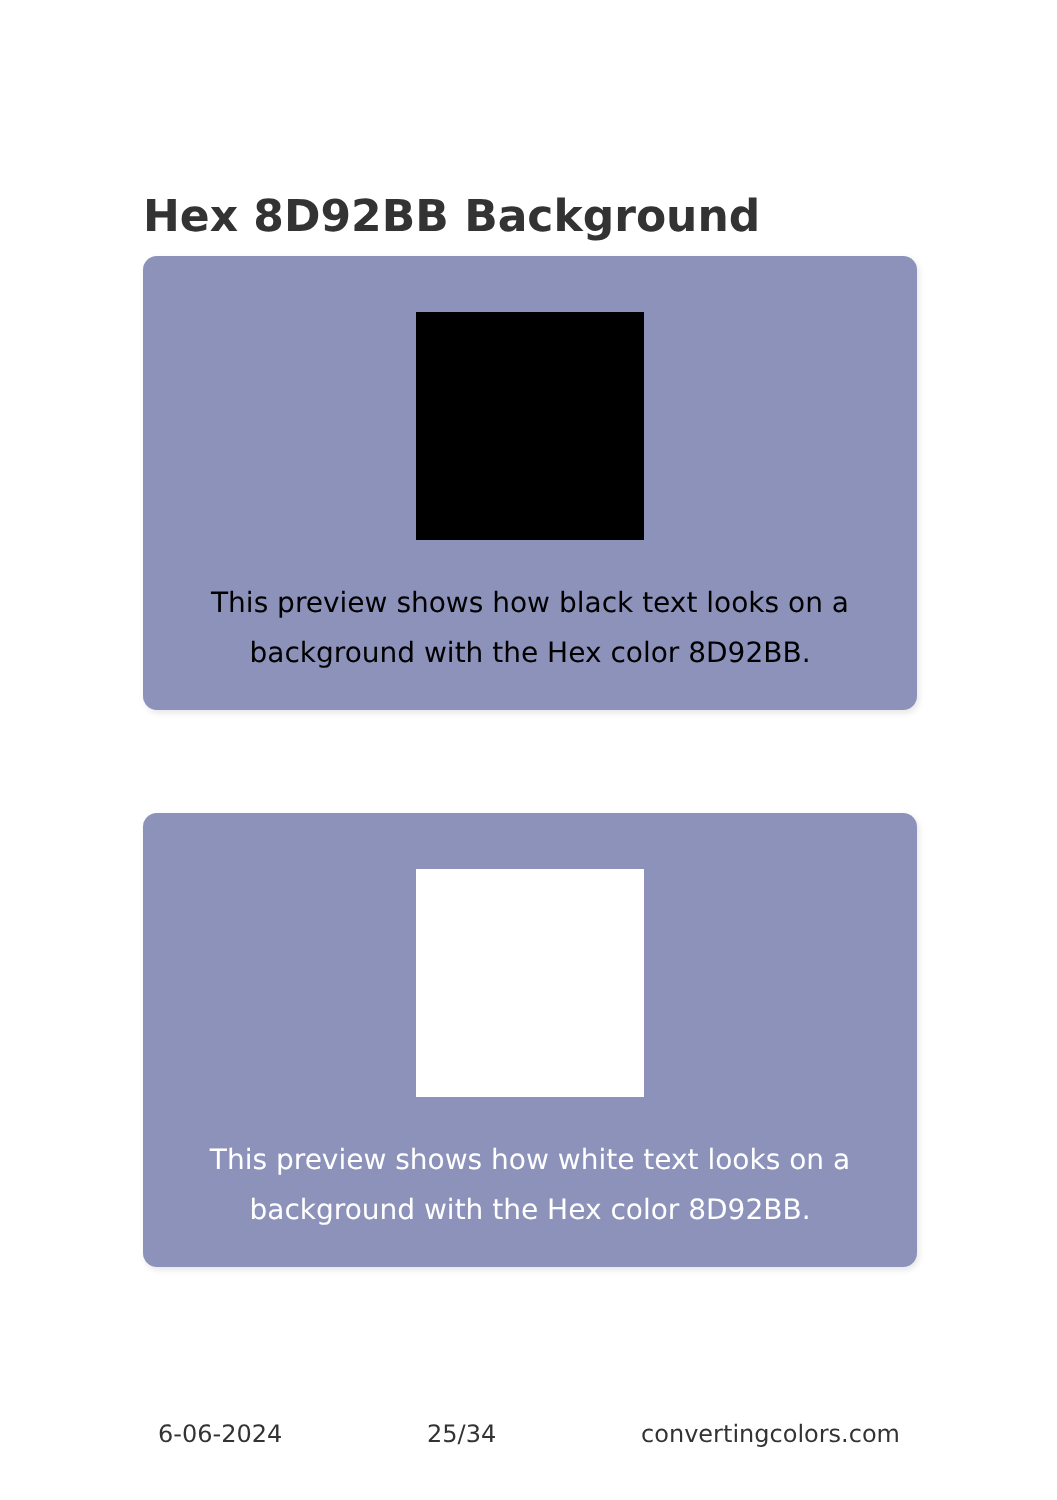Hex 8D92BB Background
This preview shows how black text looks on a background with the Hex color 8D92BB.
This preview shows how white text looks on a background with the Hex color 8D92BB.
6-06-2024 25/34 convertingcolors.com